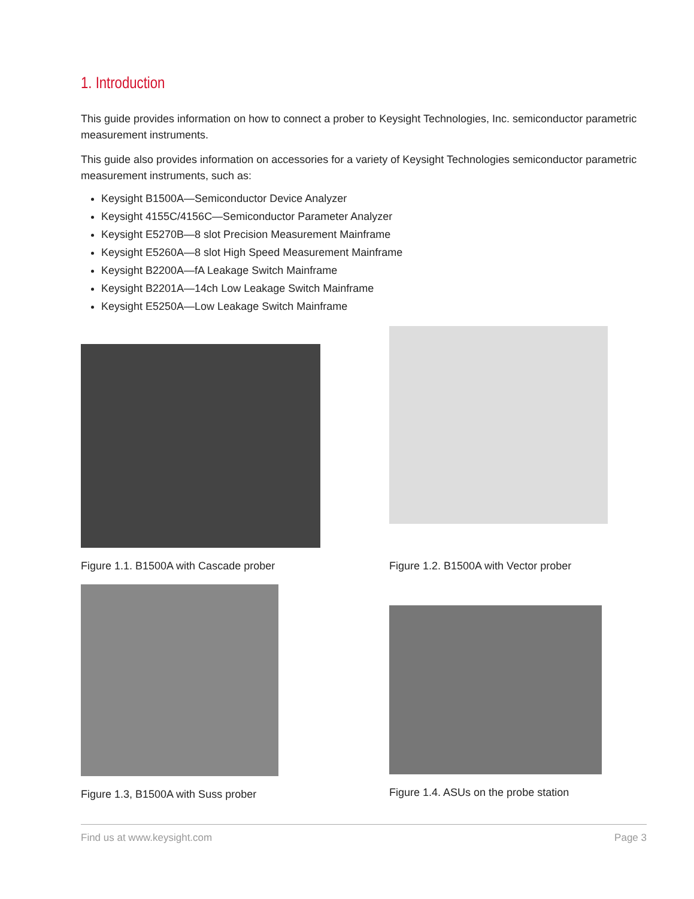1. Introduction
This guide provides information on how to connect a prober to Keysight Technologies, Inc. semiconductor parametric measurement instruments.
This guide also provides information on accessories for a variety of Keysight Technologies semiconductor parametric measurement instruments, such as:
Keysight B1500A—Semiconductor Device Analyzer
Keysight 4155C/4156C—Semiconductor Parameter Analyzer
Keysight E5270B—8 slot Precision Measurement Mainframe
Keysight E5260A—8 slot High Speed Measurement Mainframe
Keysight B2200A—fA Leakage Switch Mainframe
Keysight B2201A—14ch Low Leakage Switch Mainframe
Keysight E5250A—Low Leakage Switch Mainframe
Figure 1.1. B1500A with Cascade prober
Figure 1.2. B1500A with Vector prober
Figure 1.3, B1500A with Suss prober
Figure 1.4. ASUs on the probe station
Find us at www.keysight.com Page 3